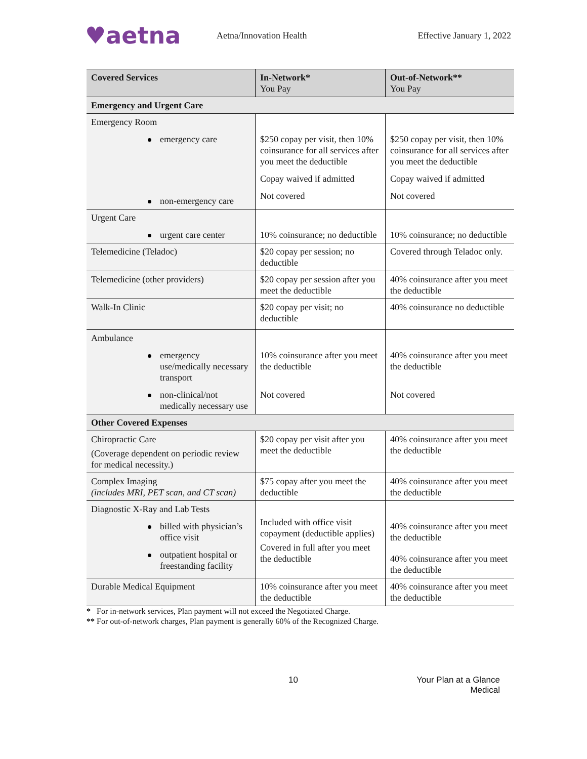♥aetna
Aetna/Innovation Health Effective January 1, 2022
| Covered Services | In-Network* You Pay | Out-of-Network** You Pay |
| --- | --- | --- |
| Emergency and Urgent Care | | |
| Emergency Room emergency care non-emergency care | $250 copay per visit, then 10% coinsurance for all services after you meet the deductible Copay waived if admitted Not covered | $250 copay per visit, then 10% coinsurance for all services after you meet the deductible Copay waived if admitted Not covered |
| Urgent Care urgent care center | 10% coinsurance; no deductible | 10% coinsurance; no deductible |
| Telemedicine (Teladoc) | $20 copay per session; no deductible | Covered through Teladoc only. |
| Telemedicine (other providers) | $20 copay per session after you meet the deductible | 40% coinsurance after you meet the deductible |
| Walk-In Clinic | $20 copay per visit; no deductible | 40% coinsurance no deductible |
| Ambulance emergency use/medically necessary transport non-clinical/not medically necessary use | 10% coinsurance after you meet the deductible Not covered | 40% coinsurance after you meet the deductible Not covered |
| Other Covered Expenses | | |
| Chiropractic Care (Coverage dependent on periodic review for medical necessity.) | $20 copay per visit after you meet the deductible | 40% coinsurance after you meet the deductible |
| Complex Imaging (includes MRI, PET scan, and CT scan) | $75 copay after you meet the deductible | 40% coinsurance after you meet the deductible |
| Diagnostic X-Ray and Lab Tests billed with physician’s office visit outpatient hospital or freestanding facility | Included with office visit copayment (deductible applies) Covered in full after you meet the deductible | 40% coinsurance after you meet the deductible 40% coinsurance after you meet the deductible |
| Durable Medical Equipment | 10% coinsurance after you meet the deductible | 40% coinsurance after you meet the deductible |
* For in-network services, Plan payment will not exceed the Negotiated Charge.
** For out-of-network charges, Plan payment is generally 60% of the Recognized Charge.
10 Your Plan at a Glance
Medical